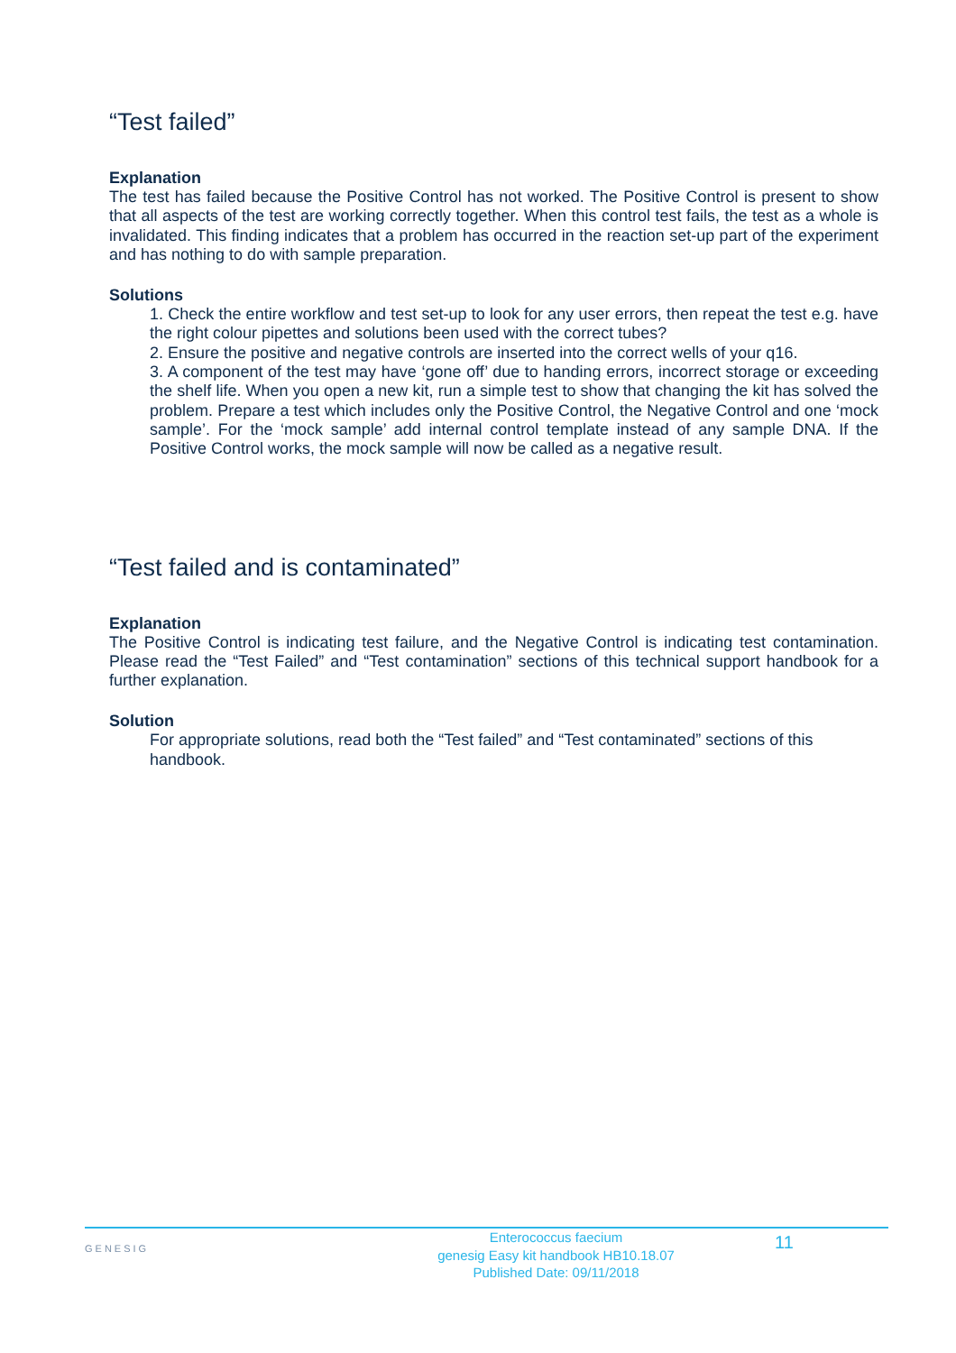“Test failed”
Explanation
The test has failed because the Positive Control has not worked. The Positive Control is present to show that all aspects of the test are working correctly together. When this control test fails, the test as a whole is invalidated. This finding indicates that a problem has occurred in the reaction set-up part of the experiment and has nothing to do with sample preparation.
Solutions
1. Check the entire workflow and test set-up to look for any user errors, then repeat the test e.g. have the right colour pipettes and solutions been used with the correct tubes?
2. Ensure the positive and negative controls are inserted into the correct wells of your q16.
3. A component of the test may have ‘gone off’ due to handing errors, incorrect storage or exceeding the shelf life. When you open a new kit, run a simple test to show that changing the kit has solved the problem. Prepare a test which includes only the Positive Control, the Negative Control and one ‘mock sample’. For the ‘mock sample’ add internal control template instead of any sample DNA. If the Positive Control works, the mock sample will now be called as a negative result.
“Test failed and is contaminated”
Explanation
The Positive Control is indicating test failure, and the Negative Control is indicating test contamination. Please read the “Test Failed” and “Test contamination” sections of this technical support handbook for a further explanation.
Solution
For appropriate solutions, read both the “Test failed” and “Test contaminated” sections of this handbook.
GENESIG
Enterococcus faecium
genesig Easy kit handbook HB10.18.07
Published Date: 09/11/2018
11